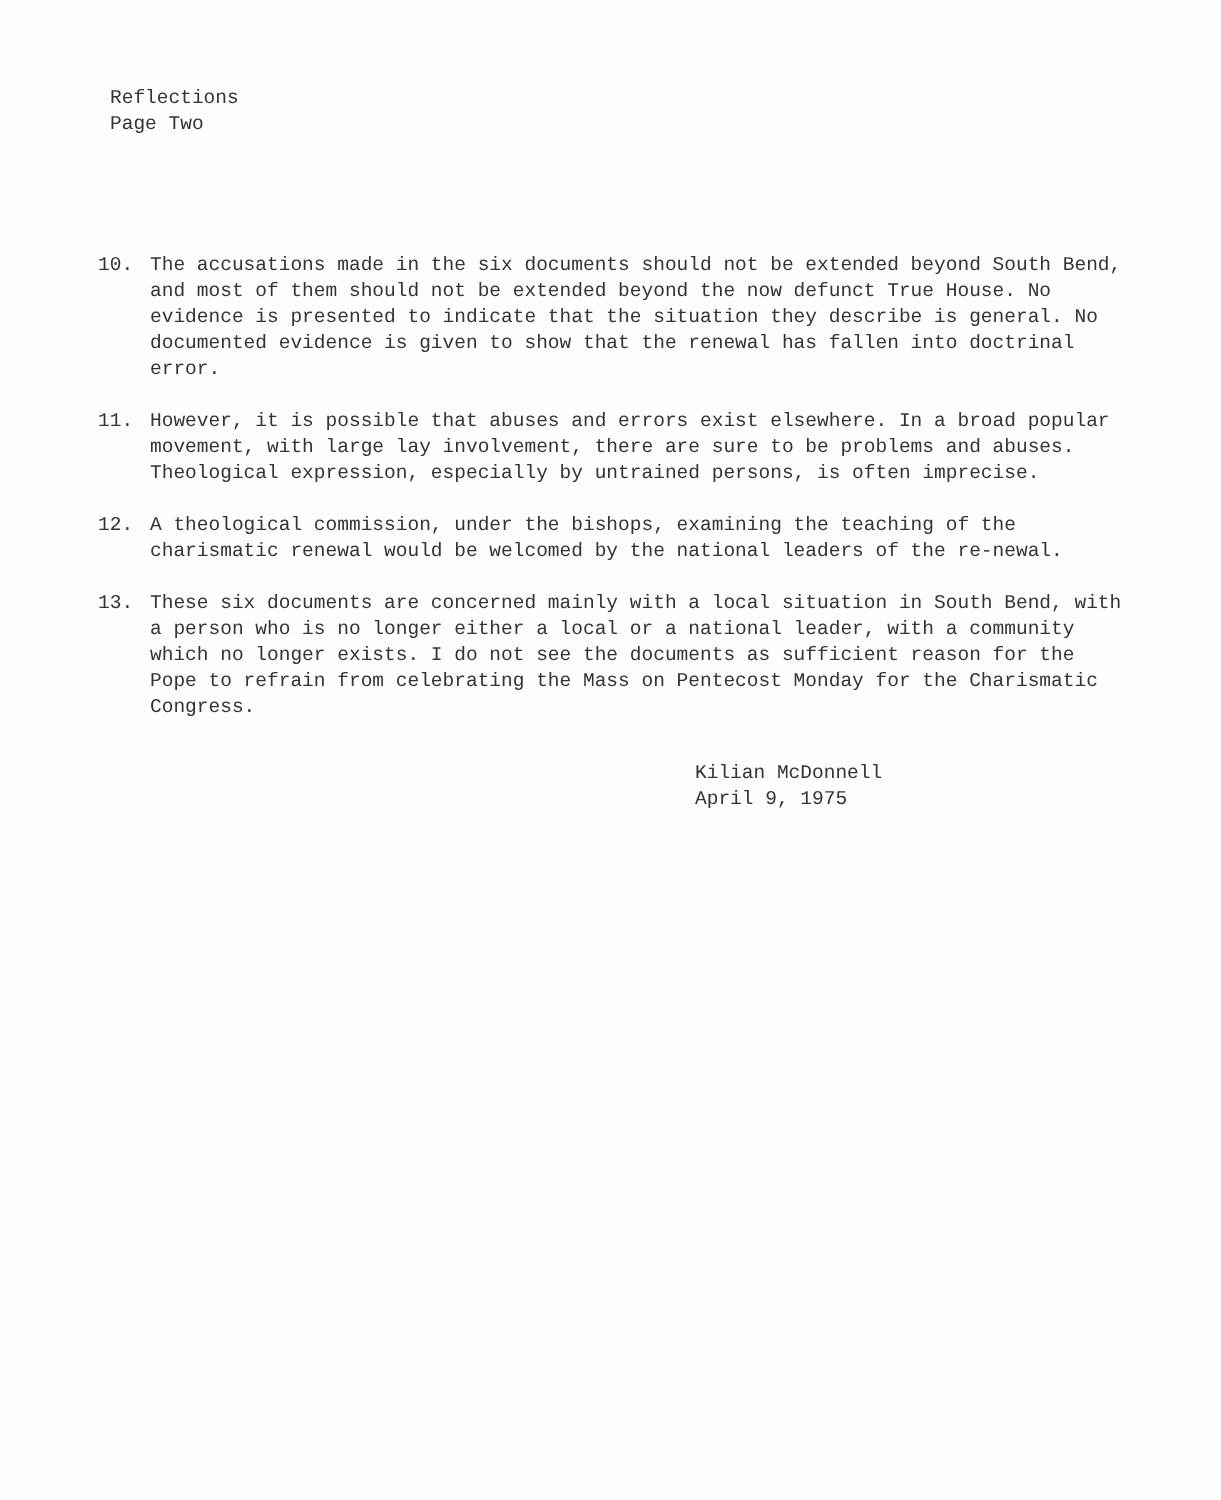Reflections
Page Two
10. The accusations made in the six documents should not be extended beyond South Bend, and most of them should not be extended beyond the now defunct True House. No evidence is presented to indicate that the situation they describe is general. No documented evidence is given to show that the renewal has fallen into doctrinal error.
11. However, it is possible that abuses and errors exist elsewhere. In a broad popular movement, with large lay involvement, there are sure to be problems and abuses. Theological expression, especially by untrained persons, is often imprecise.
12. A theological commission, under the bishops, examining the teaching of the charismatic renewal would be welcomed by the national leaders of the re-newal.
13. These six documents are concerned mainly with a local situation in South Bend, with a person who is no longer either a local or a national leader, with a community which no longer exists. I do not see the documents as sufficient reason for the Pope to refrain from celebrating the Mass on Pentecost Monday for the Charismatic Congress.
Kilian McDonnell
April 9, 1975